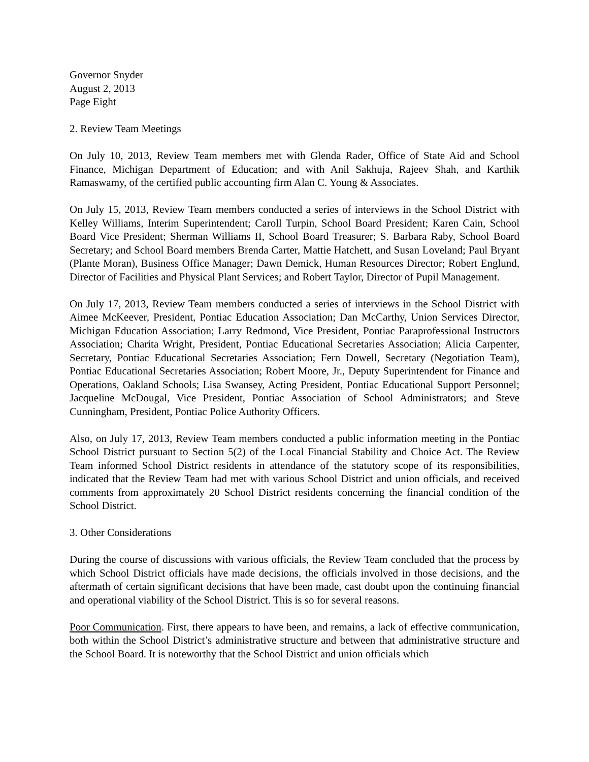Governor Snyder
August 2, 2013
Page Eight
2. Review Team Meetings
On July 10, 2013, Review Team members met with Glenda Rader, Office of State Aid and School Finance, Michigan Department of Education; and with Anil Sakhuja, Rajeev Shah, and Karthik Ramaswamy, of the certified public accounting firm Alan C. Young & Associates.
On July 15, 2013, Review Team members conducted a series of interviews in the School District with Kelley Williams, Interim Superintendent; Caroll Turpin, School Board President; Karen Cain, School Board Vice President; Sherman Williams II, School Board Treasurer; S. Barbara Raby, School Board Secretary; and School Board members Brenda Carter, Mattie Hatchett, and Susan Loveland; Paul Bryant (Plante Moran), Business Office Manager; Dawn Demick, Human Resources Director; Robert Englund, Director of Facilities and Physical Plant Services; and Robert Taylor, Director of Pupil Management.
On July 17, 2013, Review Team members conducted a series of interviews in the School District with Aimee McKeever, President, Pontiac Education Association; Dan McCarthy, Union Services Director, Michigan Education Association; Larry Redmond, Vice President, Pontiac Paraprofessional Instructors Association; Charita Wright, President, Pontiac Educational Secretaries Association; Alicia Carpenter, Secretary, Pontiac Educational Secretaries Association; Fern Dowell, Secretary (Negotiation Team), Pontiac Educational Secretaries Association; Robert Moore, Jr., Deputy Superintendent for Finance and Operations, Oakland Schools; Lisa Swansey, Acting President, Pontiac Educational Support Personnel; Jacqueline McDougal, Vice President, Pontiac Association of School Administrators; and Steve Cunningham, President, Pontiac Police Authority Officers.
Also, on July 17, 2013, Review Team members conducted a public information meeting in the Pontiac School District pursuant to Section 5(2) of the Local Financial Stability and Choice Act. The Review Team informed School District residents in attendance of the statutory scope of its responsibilities, indicated that the Review Team had met with various School District and union officials, and received comments from approximately 20 School District residents concerning the financial condition of the School District.
3. Other Considerations
During the course of discussions with various officials, the Review Team concluded that the process by which School District officials have made decisions, the officials involved in those decisions, and the aftermath of certain significant decisions that have been made, cast doubt upon the continuing financial and operational viability of the School District. This is so for several reasons.
Poor Communication. First, there appears to have been, and remains, a lack of effective communication, both within the School District’s administrative structure and between that administrative structure and the School Board. It is noteworthy that the School District and union officials which